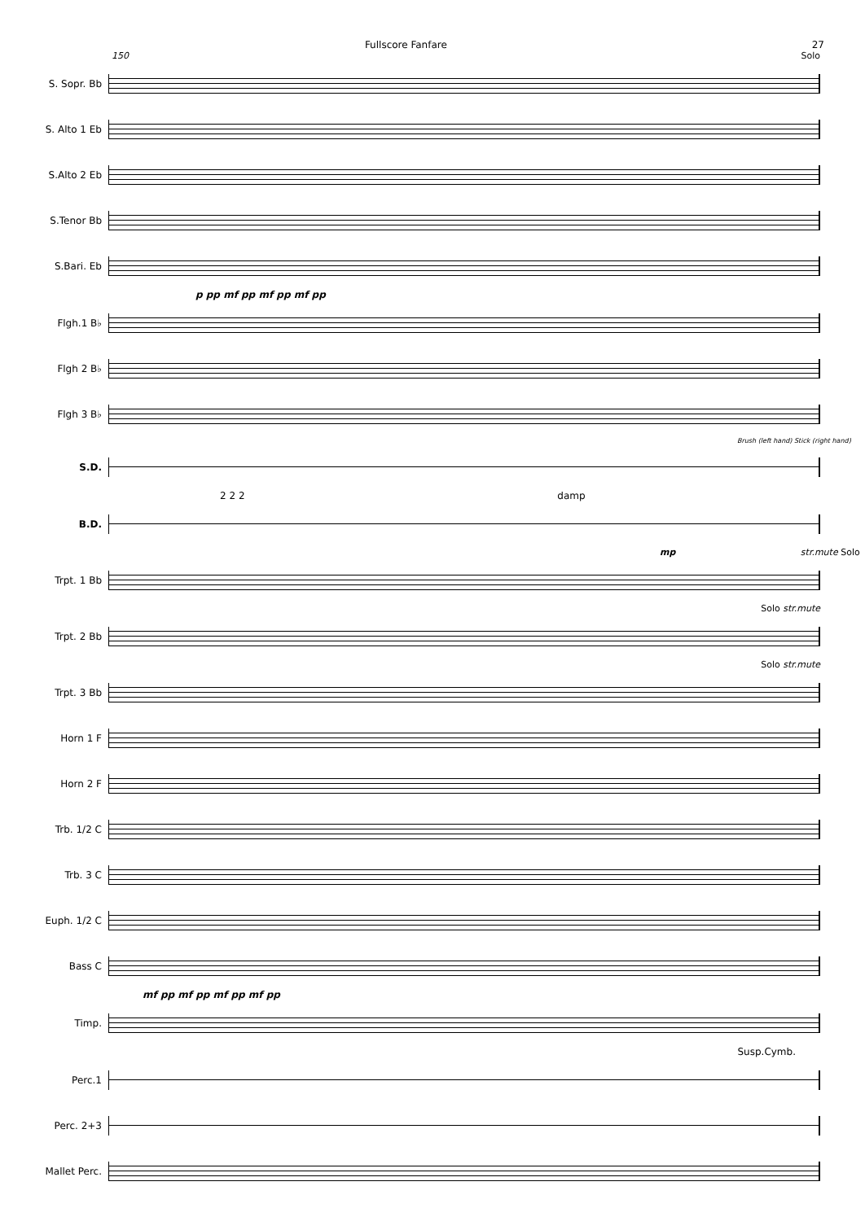Fullscore Fanfare 27
150 Solo
S. Sopr. Bb
S. Alto 1 Eb
S.Alto 2 Eb
S.Tenor Bb
S.Bari. Eb
p pp mf pp mf pp mf pp
Flgh.1 B♭
Flgh 2 B♭
Flgh 3 B♭
Brush (left hand) Stick (right hand)
S.D.
2 2 2 damp
B.D.
mp str.mute Solo
Trpt. 1 Bb
Solo str.mute
Trpt. 2 Bb
Solo str.mute
Trpt. 3 Bb
Horn 1 F
Horn 2 F
Trb. 1/2 C
Trb. 3 C
Euph. 1/2 C
Bass C
mf pp mf pp mf pp mf pp
Timp.
Susp.Cymb.
Perc.1
Perc. 2+3
Mallet Perc.